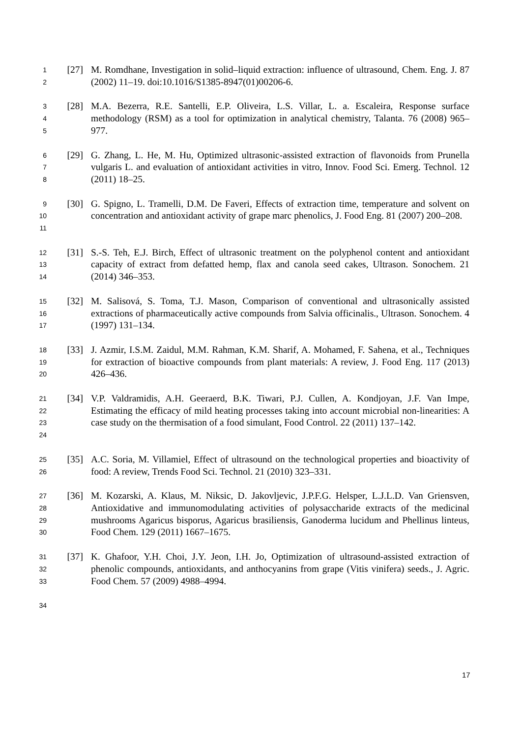1
2
[27]
M. Romdhane, Investigation in solid–liquid extraction: influence of ultrasound, Chem. Eng. J. 87 (2002) 11–19. doi:10.1016/S1385-8947(01)00206-6.
3
4
5
[28]
M.A. Bezerra, R.E. Santelli, E.P. Oliveira, L.S. Villar, L. a. Escaleira, Response surface methodology (RSM) as a tool for optimization in analytical chemistry, Talanta. 76 (2008) 965–977.
6
7
8
[29]
G. Zhang, L. He, M. Hu, Optimized ultrasonic-assisted extraction of flavonoids from Prunella vulgaris L. and evaluation of antioxidant activities in vitro, Innov. Food Sci. Emerg. Technol. 12 (2011) 18–25.
9
10
11
[30]
G. Spigno, L. Tramelli, D.M. De Faveri, Effects of extraction time, temperature and solvent on concentration and antioxidant activity of grape marc phenolics, J. Food Eng. 81 (2007) 200–208.
12
13
14
[31]
S.-S. Teh, E.J. Birch, Effect of ultrasonic treatment on the polyphenol content and antioxidant capacity of extract from defatted hemp, flax and canola seed cakes, Ultrason. Sonochem. 21 (2014) 346–353.
15
16
17
[32]
M. Salisová, S. Toma, T.J. Mason, Comparison of conventional and ultrasonically assisted extractions of pharmaceutically active compounds from Salvia officinalis., Ultrason. Sonochem. 4 (1997) 131–134.
18
19
20
[33]
J. Azmir, I.S.M. Zaidul, M.M. Rahman, K.M. Sharif, A. Mohamed, F. Sahena, et al., Techniques for extraction of bioactive compounds from plant materials: A review, J. Food Eng. 117 (2013) 426–436.
21
22
23
24
[34]
V.P. Valdramidis, A.H. Geeraerd, B.K. Tiwari, P.J. Cullen, A. Kondjoyan, J.F. Van Impe, Estimating the efficacy of mild heating processes taking into account microbial non-linearities: A case study on the thermisation of a food simulant, Food Control. 22 (2011) 137–142.
25
26
[35]
A.C. Soria, M. Villamiel, Effect of ultrasound on the technological properties and bioactivity of food: A review, Trends Food Sci. Technol. 21 (2010) 323–331.
27
28
29
30
[36]
M. Kozarski, A. Klaus, M. Niksic, D. Jakovljevic, J.P.F.G. Helsper, L.J.L.D. Van Griensven, Antioxidative and immunomodulating activities of polysaccharide extracts of the medicinal mushrooms Agaricus bisporus, Agaricus brasiliensis, Ganoderma lucidum and Phellinus linteus, Food Chem. 129 (2011) 1667–1675.
31
32
33
[37]
K. Ghafoor, Y.H. Choi, J.Y. Jeon, I.H. Jo, Optimization of ultrasound-assisted extraction of phenolic compounds, antioxidants, and anthocyanins from grape (Vitis vinifera) seeds., J. Agric. Food Chem. 57 (2009) 4988–4994.
34
17